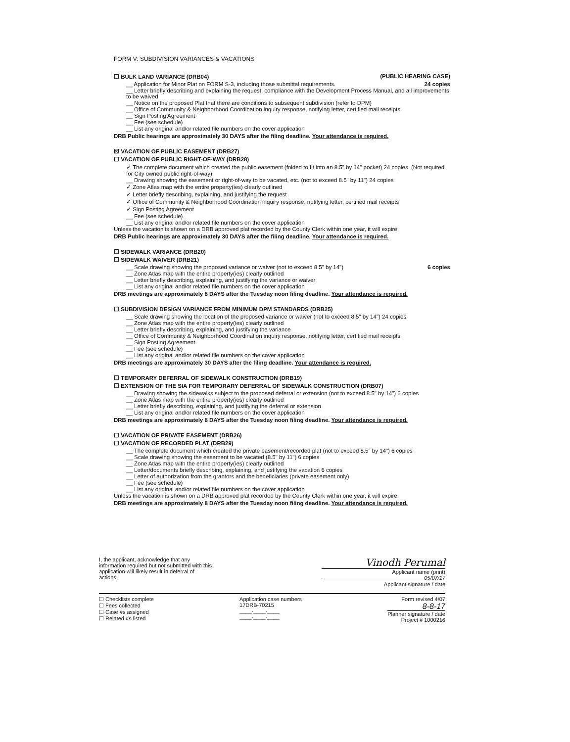FORM V: SUBDIVISION VARIANCES & VACATIONS
☐ BULK LAND VARIANCE (DRB04) (PUBLIC HEARING CASE)
__ Application for Minor Plat on FORM S-3, including those submittal requirements. 24 copies
__ Letter briefly describing and explaining the request, compliance with the Development Process Manual, and all improvements to be waived
__ Notice on the proposed Plat that there are conditions to subsequent subdivision (refer to DPM)
__ Office of Community & Neighborhood Coordination inquiry response, notifying letter, certified mail receipts
__ Sign Posting Agreement
__ Fee (see schedule)
__ List any original and/or related file numbers on the cover application
DRB Public hearings are approximately 30 DAYS after the filing deadline. Your attendance is required.
☒ VACATION OF PUBLIC EASEMENT (DRB27)
☐ VACATION OF PUBLIC RIGHT-OF-WAY (DRB28)
✓ The complete document which created the public easement (folded to fit into an 8.5" by 14" pocket) 24 copies. (Not required for City owned public right-of-way)
__ Drawing showing the easement or right-of-way to be vacated, etc. (not to exceed 8.5" by 11") 24 copies
✓ Zone Atlas map with the entire property(ies) clearly outlined
✓ Letter briefly describing, explaining, and justifying the request
✓ Office of Community & Neighborhood Coordination inquiry response, notifying letter, certified mail receipts
✓ Sign Posting Agreement
__ Fee (see schedule)
__ List any original and/or related file numbers on the cover application
Unless the vacation is shown on a DRB approved plat recorded by the County Clerk within one year, it will expire.
DRB Public hearings are approximately 30 DAYS after the filing deadline. Your attendance is required.
☐ SIDEWALK VARIANCE (DRB20)
☐ SIDEWALK WAIVER (DRB21)
__ Scale drawing showing the proposed variance or waiver (not to exceed 8.5" by 14") 6 copies
__ Zone Atlas map with the entire property(ies) clearly outlined
__ Letter briefly describing, explaining, and justifying the variance or waiver
__ List any original and/or related file numbers on the cover application
DRB meetings are approximately 8 DAYS after the Tuesday noon filing deadline. Your attendance is required.
☐ SUBDIVISION DESIGN VARIANCE FROM MINIMUM DPM STANDARDS (DRB25)
__ Scale drawing showing the location of the proposed variance or waiver (not to exceed 8.5" by 14") 24 copies
__ Zone Atlas map with the entire property(ies) clearly outlined
__ Letter briefly describing, explaining, and justifying the variance
__ Office of Community & Neighborhood Coordination inquiry response, notifying letter, certified mail receipts
__ Sign Posting Agreement
__ Fee (see schedule)
__ List any original and/or related file numbers on the cover application
DRB meetings are approximately 30 DAYS after the filing deadline. Your attendance is required.
☐ TEMPORARY DEFERRAL OF SIDEWALK CONSTRUCTION (DRB19)
☐ EXTENSION OF THE SIA FOR TEMPORARY DEFERRAL OF SIDEWALK CONSTRUCTION (DRB07)
__ Drawing showing the sidewalks subject to the proposed deferral or extension (not to exceed 8.5" by 14") 6 copies
__ Zone Atlas map with the entire property(ies) clearly outlined
__ Letter briefly describing, explaining, and justifying the deferral or extension
__ List any original and/or related file numbers on the cover application
DRB meetings are approximately 8 DAYS after the Tuesday noon filing deadline. Your attendance is required.
☐ VACATION OF PRIVATE EASEMENT (DRB26)
☐ VACATION OF RECORDED PLAT (DRB29)
__ The complete document which created the private easement/recorded plat (not to exceed 8.5" by 14") 6 copies
__ Scale drawing showing the easement to be vacated (8.5" by 11") 6 copies
__ Zone Atlas map with the entire property(ies) clearly outlined
__ Letter/documents briefly describing, explaining, and justifying the vacation 6 copies
__ Letter of authorization from the grantors and the beneficiaries (private easement only)
__ Fee (see schedule)
__ List any original and/or related file numbers on the cover application
Unless the vacation is shown on a DRB approved plat recorded by the County Clerk within one year, it will expire.
DRB meetings are approximately 8 DAYS after the Tuesday noon filing deadline. Your attendance is required.
I, the applicant, acknowledge that any information required but not submitted with this application will likely result in deferral of actions.
Vinodh Perumal
Applicant name (print)
05/07/17
Applicant signature / date
☐ Checklists complete
☐ Fees collected
☐ Case #s assigned
☐ Related #s listed
Application case numbers
17DRB-70215
____-____-____
____-____-____
Form revised 4/07
8-8-17
Planner signature / date
Project # 1000216